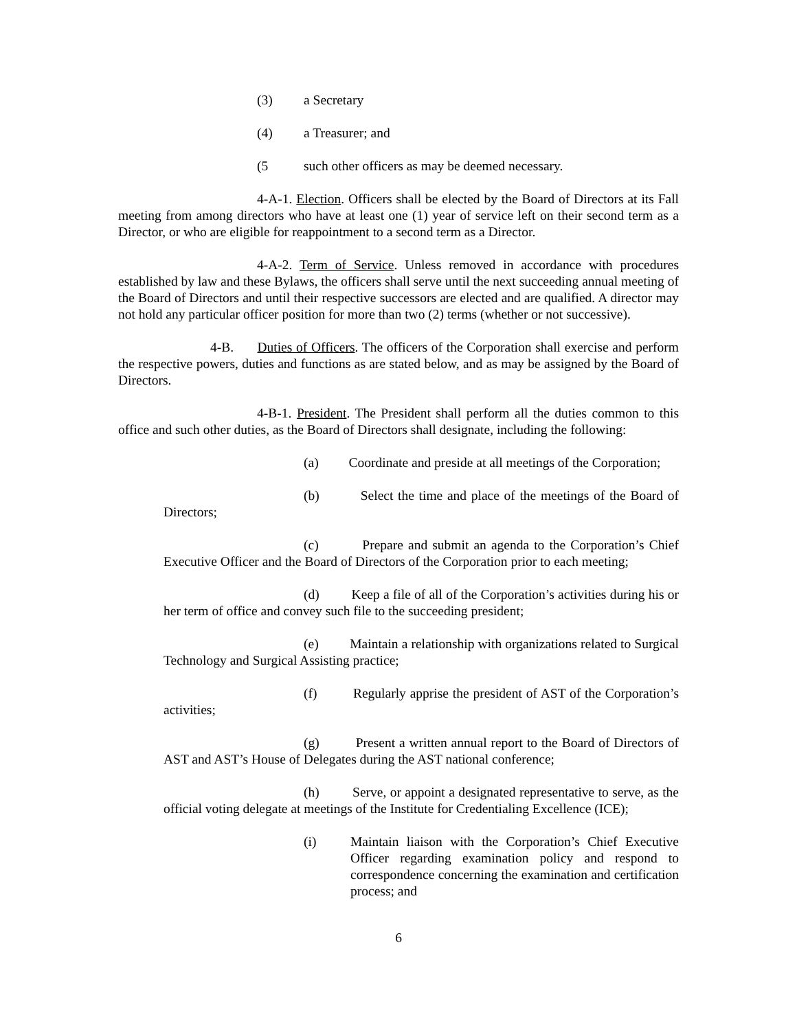(3) a Secretary
(4) a Treasurer; and
(5 such other officers as may be deemed necessary.
4-A-1. Election. Officers shall be elected by the Board of Directors at its Fall meeting from among directors who have at least one (1) year of service left on their second term as a Director, or who are eligible for reappointment to a second term as a Director.
4-A-2. Term of Service. Unless removed in accordance with procedures established by law and these Bylaws, the officers shall serve until the next succeeding annual meeting of the Board of Directors and until their respective successors are elected and are qualified. A director may not hold any particular officer position for more than two (2) terms (whether or not successive).
4-B. Duties of Officers. The officers of the Corporation shall exercise and perform the respective powers, duties and functions as are stated below, and as may be assigned by the Board of Directors.
4-B-1. President. The President shall perform all the duties common to this office and such other duties, as the Board of Directors shall designate, including the following:
(a) Coordinate and preside at all meetings of the Corporation;
(b) Select the time and place of the meetings of the Board of Directors;
(c) Prepare and submit an agenda to the Corporation’s Chief Executive Officer and the Board of Directors of the Corporation prior to each meeting;
(d) Keep a file of all of the Corporation’s activities during his or her term of office and convey such file to the succeeding president;
(e) Maintain a relationship with organizations related to Surgical Technology and Surgical Assisting practice;
(f) Regularly apprise the president of AST of the Corporation’s activities;
(g) Present a written annual report to the Board of Directors of AST and AST’s House of Delegates during the AST national conference;
(h) Serve, or appoint a designated representative to serve, as the official voting delegate at meetings of the Institute for Credentialing Excellence (ICE);
(i) Maintain liaison with the Corporation’s Chief Executive Officer regarding examination policy and respond to correspondence concerning the examination and certification process; and
6